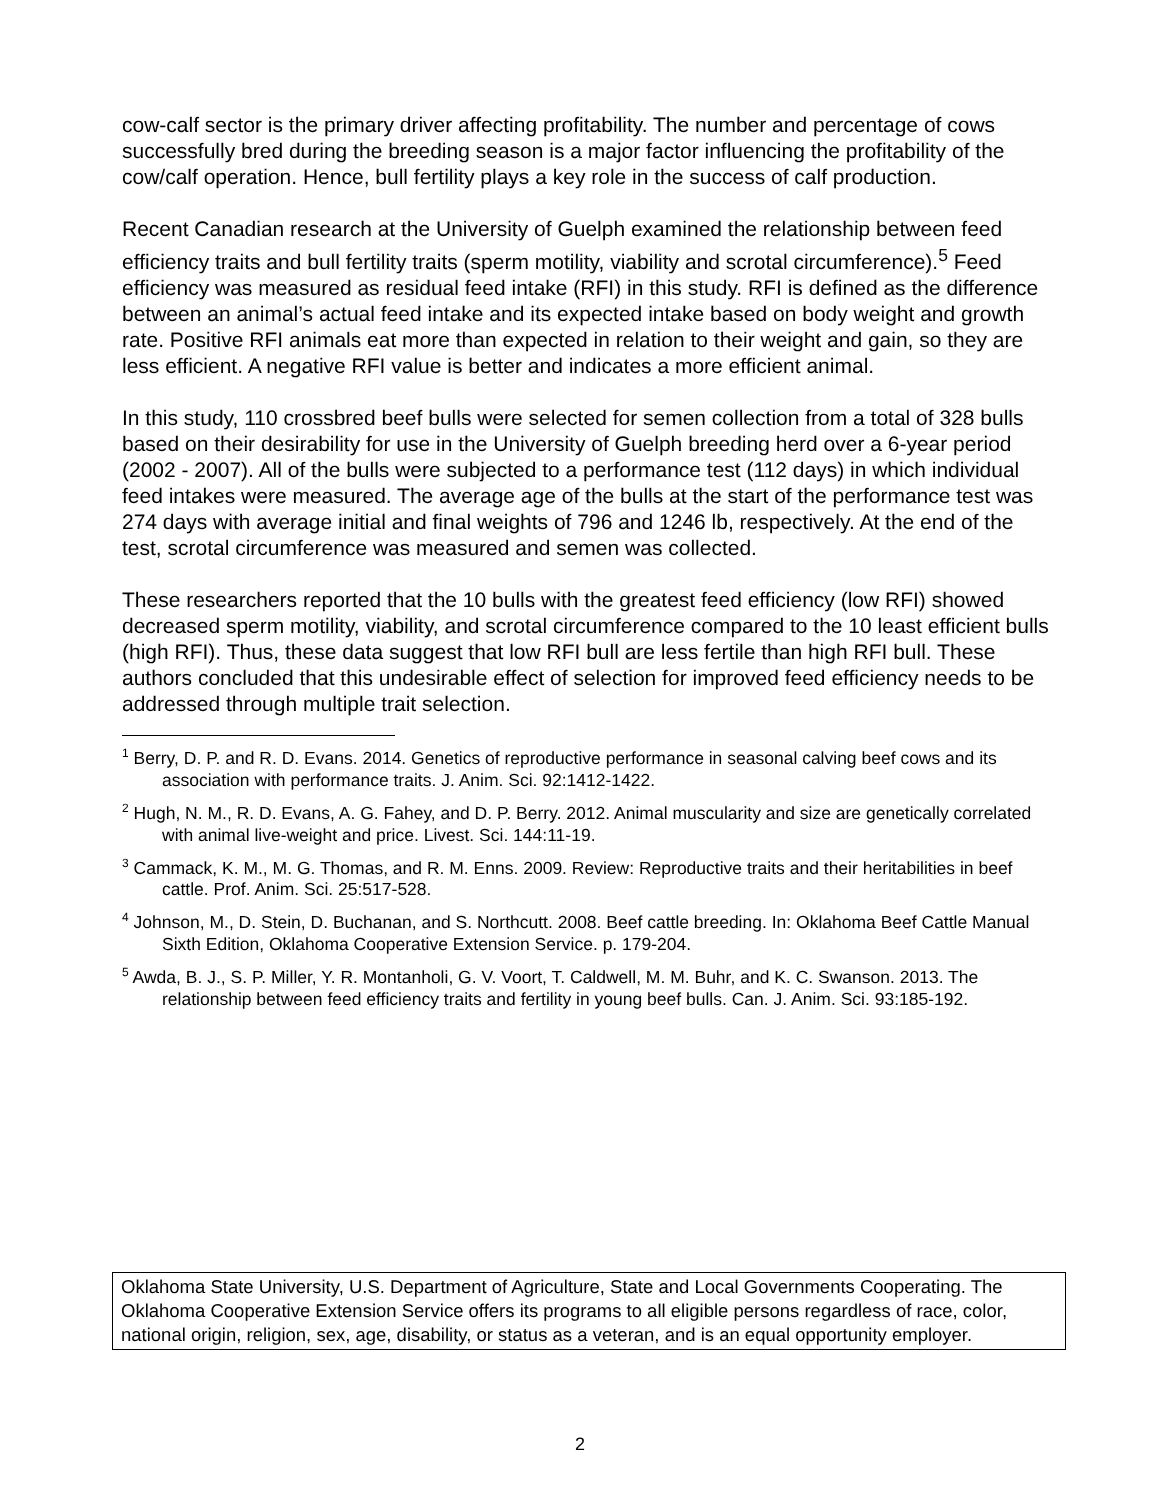cow-calf sector is the primary driver affecting profitability. The number and percentage of cows successfully bred during the breeding season is a major factor influencing the profitability of the cow/calf operation. Hence, bull fertility plays a key role in the success of calf production.
Recent Canadian research at the University of Guelph examined the relationship between feed efficiency traits and bull fertility traits (sperm motility, viability and scrotal circumference).<sup>5</sup> Feed efficiency was measured as residual feed intake (RFI) in this study. RFI is defined as the difference between an animal’s actual feed intake and its expected intake based on body weight and growth rate. Positive RFI animals eat more than expected in relation to their weight and gain, so they are less efficient. A negative RFI value is better and indicates a more efficient animal.
In this study, 110 crossbred beef bulls were selected for semen collection from a total of 328 bulls based on their desirability for use in the University of Guelph breeding herd over a 6-year period (2002 - 2007). All of the bulls were subjected to a performance test (112 days) in which individual feed intakes were measured. The average age of the bulls at the start of the performance test was 274 days with average initial and final weights of 796 and 1246 lb, respectively. At the end of the test, scrotal circumference was measured and semen was collected.
These researchers reported that the 10 bulls with the greatest feed efficiency (low RFI) showed decreased sperm motility, viability, and scrotal circumference compared to the 10 least efficient bulls (high RFI). Thus, these data suggest that low RFI bull are less fertile than high RFI bull. These authors concluded that this undesirable effect of selection for improved feed efficiency needs to be addressed through multiple trait selection.
<sup>1</sup> Berry, D. P. and R. D. Evans. 2014. Genetics of reproductive performance in seasonal calving beef cows and its association with performance traits. J. Anim. Sci. 92:1412-1422.
<sup>2</sup> Hugh, N. M., R. D. Evans, A. G. Fahey, and D. P. Berry. 2012. Animal muscularity and size are genetically correlated with animal live-weight and price. Livest. Sci. 144:11-19.
<sup>3</sup> Cammack, K. M., M. G. Thomas, and R. M. Enns. 2009. Review: Reproductive traits and their heritabilities in beef cattle. Prof. Anim. Sci. 25:517-528.
<sup>4</sup> Johnson, M., D. Stein, D. Buchanan, and S. Northcutt. 2008. Beef cattle breeding. In: Oklahoma Beef Cattle Manual Sixth Edition, Oklahoma Cooperative Extension Service. p. 179-204.
<sup>5</sup> Awda, B. J., S. P. Miller, Y. R. Montanholi, G. V. Voort, T. Caldwell, M. M. Buhr, and K. C. Swanson. 2013. The relationship between feed efficiency traits and fertility in young beef bulls. Can. J. Anim. Sci. 93:185-192.
Oklahoma State University, U.S. Department of Agriculture, State and Local Governments Cooperating. The Oklahoma Cooperative Extension Service offers its programs to all eligible persons regardless of race, color, national origin, religion, sex, age, disability, or status as a veteran, and is an equal opportunity employer.
2